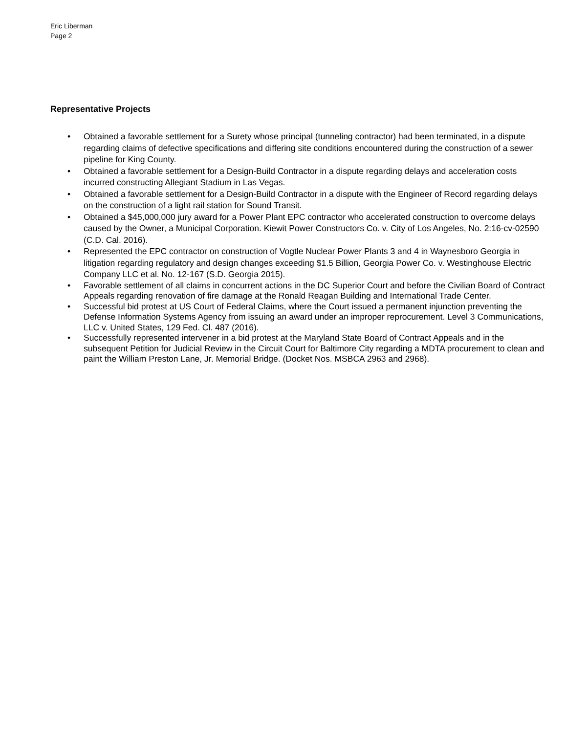Eric Liberman
Page 2
Representative Projects
• Obtained a favorable settlement for a Surety whose principal (tunneling contractor) had been terminated, in a dispute regarding claims of defective specifications and differing site conditions encountered during the construction of a sewer pipeline for King County.
• Obtained a favorable settlement for a Design-Build Contractor in a dispute regarding delays and acceleration costs incurred constructing Allegiant Stadium in Las Vegas.
• Obtained a favorable settlement for a Design-Build Contractor in a dispute with the Engineer of Record regarding delays on the construction of a light rail station for Sound Transit.
• Obtained a $45,000,000 jury award for a Power Plant EPC contractor who accelerated construction to overcome delays caused by the Owner, a Municipal Corporation. Kiewit Power Constructors Co. v. City of Los Angeles, No. 2:16-cv-02590 (C.D. Cal. 2016).
• Represented the EPC contractor on construction of Vogtle Nuclear Power Plants 3 and 4 in Waynesboro Georgia in litigation regarding regulatory and design changes exceeding $1.5 Billion, Georgia Power Co. v. Westinghouse Electric Company LLC et al. No. 12-167 (S.D. Georgia 2015).
• Favorable settlement of all claims in concurrent actions in the DC Superior Court and before the Civilian Board of Contract Appeals regarding renovation of fire damage at the Ronald Reagan Building and International Trade Center.
• Successful bid protest at US Court of Federal Claims, where the Court issued a permanent injunction preventing the Defense Information Systems Agency from issuing an award under an improper reprocurement. Level 3 Communications, LLC v. United States, 129 Fed. Cl. 487 (2016).
• Successfully represented intervener in a bid protest at the Maryland State Board of Contract Appeals and in the subsequent Petition for Judicial Review in the Circuit Court for Baltimore City regarding a MDTA procurement to clean and paint the William Preston Lane, Jr. Memorial Bridge. (Docket Nos. MSBCA 2963 and 2968).